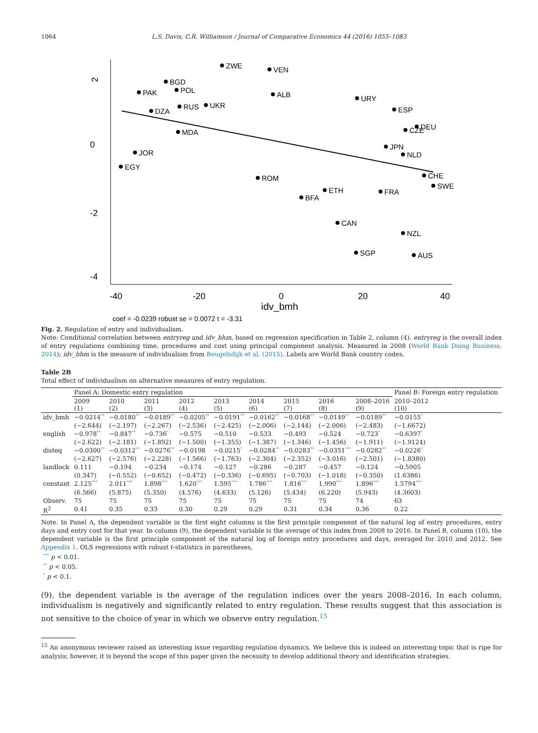1064 L.S. Davis, C.R. Williamson / Journal of Comparative Economics 44 (2016) 1055–1083
2
0
-2
-4
-40
-20
0
20
40
idv_bmh
ZWE
VEN
BGD
PAK
POL
ALB
URY
ESP
DZA
RUS
UKR
EGY
JOR
MDA
ROM
BFA
CAN
NZL
SGP
AUS
CHE
SWE
FRA
ETH
NLD
JPN
CZE
DEU
coef = -0.0239 robust se = 0.0072 t = -3.31
Fig. 2. Regulation of entry and individualism.
Note: Conditional correlation between entryreg and idv_bhm, based on regression specification in Table 2, column (4). entryreg is the overall index of entry regulations combining time, procedures and cost using principal component analysis. Measured in 2008 (World Bank Doing Business, 2014); idv_bhm is the measure of individualism from Beugelsdijk et al. (2015). Labels are World Bank country codes.
Table 2B
Total effect of individualism on alternative measures of entry regulation.
| | Panel A: Domestic entry regulation | | | | | | | | | Panel B: Foreign entry regulation |
| --- | --- | --- | --- | --- | --- | --- | --- | --- | --- | --- |
| | 2009 (1) | 2010 (2) | 2011 (3) | 2012 (4) | 2013 (5) | 2014 (6) | 2015 (7) | 2016 (8) | 2008–2016 (9) | 2010–2012 (10) |
| idv_bmh | −0.0214 ** | −0.0180 ** | −0.0189 ** | −0.0205 ** | −0.0191 ** | −0.0162 ** | −0.0168 ** | −0.0149 ** | −0.0189 ** | −0.0155 * |
| | (−2.644) | (−2.197) | (−2.267) | (−2.536) | (−2.425) | (−2.006) | (−2.144) | (−2.006) | (−2.483) | (−1.6672) |
| english | −0.978 ** | −0.847 ** | −0.736 * | −0.575 | −0.510 | −0.533 | −0.493 | −0.524 | −0.723 * | −0.6397 * |
| | (−2.622) | (−2.181) | (−1.892) | (−1.500) | (−1.355) | (−1.387) | (−1.346) | (−1.456) | (−1.911) | (−1.9124) |
| disteq | −0.0300 ** | −0.0312 ** | −0.0276 ** | −0.0198 | −0.0215 * | −0.0284 ** | −0.0283 ** | −0.0351 *** | −0.0282 ** | −0.0226 * |
| | (−2.627) | (−2.576) | (−2.228) | (−1.566) | (−1.763) | (−2.304) | (−2.352) | (−3.016) | (−2.501) | (−1.8380) |
| landlock | 0.111 | −0.194 | −0.234 | −0.174 | −0.127 | −0.286 | −0.287 | −0.457 | −0.124 | −0.5905 |
| | (0.347) | (−0.552) | (−0.652) | (−0.472) | (−0.336) | (−0.695) | (−0.703) | (−1.018) | (−0.350) | (1.6386) |
| constant | 2.125 *** | 2.011 *** | 1.898 *** | 1.620 *** | 1.595 *** | 1.786 *** | 1.816 *** | 1.990 *** | 1.896 *** | 1.5794 *** |
| | (6.566) | (5.875) | (5.350) | (4.576) | (4.633) | (5.126) | (5.434) | (6.220) | (5.943) | (4.3603) |
| Observ. | 75 | 75 | 75 | 75 | 75 | 75 | 75 | 75 | 74 | 63 |
| R<sup>2</sup> | 0.41 | 0.35 | 0.33 | 0.30 | 0.29 | 0.29 | 0.31 | 0.34 | 0.36 | 0.22 |
Note. In Panel A, the dependent variable in the first eight columns is the first principle component of the natural log of entry procedures, entry days and entry cost for that year. In column (9), the dependent variable is the average of this index from 2008 to 2016. In Panel B, column (10), the dependent variable is the first principle component of the natural log of foreign entry procedures and days, averaged for 2010 and 2012. See Appendix 1. OLS regressions with robust t-statistics in parentheses,
*** p < 0.01.
** p < 0.05.
* p < 0.1.
(9), the dependent variable is the average of the regulation indices over the years 2008–2016. In each column, individualism is negatively and significantly related to entry regulation. These results suggest that this association is not sensitive to the choice of year in which we observe entry regulation.<sup>15</sup>
<sup>15</sup> An anonymous reviewer raised an interesting issue regarding regulation dynamics. We believe this is indeed an interesting topic that is ripe for analysis; however, it is beyond the scope of this paper given the necessity to develop additional theory and identification strategies.